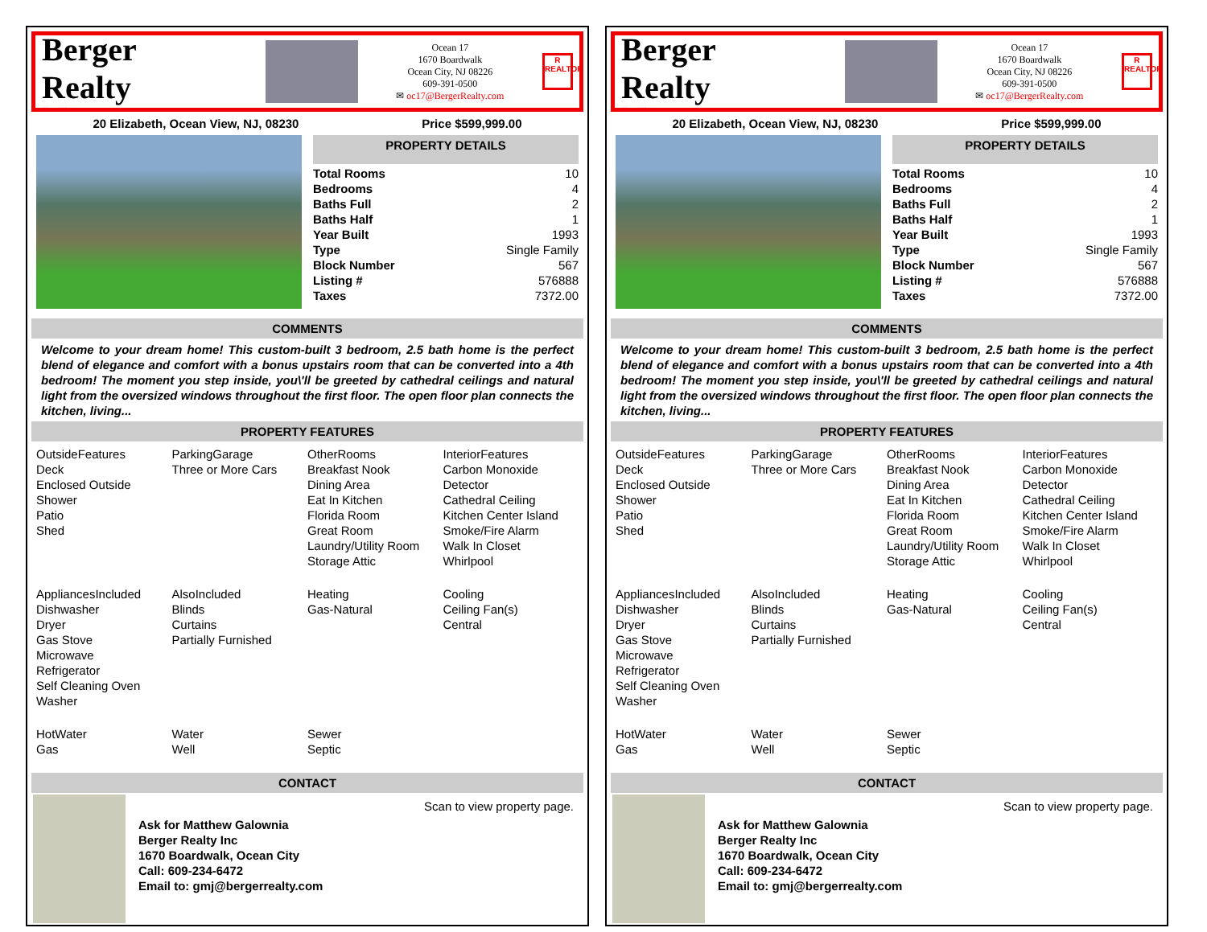Berger Realty
Since 1920
Ocean 17
1670 Boardwalk
Ocean City, NJ 08226
609-391-0500
✉ oc17@BergerRealty.com
R
REALTOR
20 Elizabeth, Ocean View, NJ, 08230 Price $599,999.00
PROPERTY DETAILS
| Total Rooms | 10 |
| Bedrooms | 4 |
| Baths Full | 2 |
| Baths Half | 1 |
| Year Built | 1993 |
| Type | Single Family |
| Block Number | 567 |
| Listing # | 576888 |
| Taxes | 7372.00 |
COMMENTS
Welcome to your dream home! This custom-built 3 bedroom, 2.5 bath home is the perfect blend of elegance and comfort with a bonus upstairs room that can be converted into a 4th bedroom! The moment you step inside, you\'ll be greeted by cathedral ceilings and natural light from the oversized windows throughout the first floor. The open floor plan connects the kitchen, living...
PROPERTY FEATURES
OutsideFeatures
Deck
Enclosed Outside Shower
Patio
Shed
ParkingGarage
Three or More Cars
OtherRooms
Breakfast Nook
Dining Area
Eat In Kitchen
Florida Room
Great Room
Laundry/Utility Room
Storage Attic
InteriorFeatures
Carbon Monoxide Detector
Cathedral Ceiling
Kitchen Center Island
Smoke/Fire Alarm
Walk In Closet
Whirlpool
AppliancesIncluded
Dishwasher
Dryer
Gas Stove
Microwave
Refrigerator
Self Cleaning Oven
Washer
AlsoIncluded
Blinds
Curtains
Partially Furnished
Heating
Gas-Natural
Cooling
Ceiling Fan(s)
Central
HotWater
Gas
Water
Well
Sewer
Septic
CONTACT
Ask for Matthew Galownia
Berger Realty Inc
1670 Boardwalk, Ocean City
Call: 609-234-6472
Email to: gmj@bergerrealty.com
Scan to view property page.
Berger Realty
Since 1920
Ocean 17
1670 Boardwalk
Ocean City, NJ 08226
609-391-0500
✉ oc17@BergerRealty.com
R
REALTOR
20 Elizabeth, Ocean View, NJ, 08230 Price $599,999.00
PROPERTY DETAILS
| Total Rooms | 10 |
| Bedrooms | 4 |
| Baths Full | 2 |
| Baths Half | 1 |
| Year Built | 1993 |
| Type | Single Family |
| Block Number | 567 |
| Listing # | 576888 |
| Taxes | 7372.00 |
COMMENTS
Welcome to your dream home! This custom-built 3 bedroom, 2.5 bath home is the perfect blend of elegance and comfort with a bonus upstairs room that can be converted into a 4th bedroom! The moment you step inside, you\'ll be greeted by cathedral ceilings and natural light from the oversized windows throughout the first floor. The open floor plan connects the kitchen, living...
PROPERTY FEATURES
OutsideFeatures
Deck
Enclosed Outside Shower
Patio
Shed
ParkingGarage
Three or More Cars
OtherRooms
Breakfast Nook
Dining Area
Eat In Kitchen
Florida Room
Great Room
Laundry/Utility Room
Storage Attic
InteriorFeatures
Carbon Monoxide Detector
Cathedral Ceiling
Kitchen Center Island
Smoke/Fire Alarm
Walk In Closet
Whirlpool
AppliancesIncluded
Dishwasher
Dryer
Gas Stove
Microwave
Refrigerator
Self Cleaning Oven
Washer
AlsoIncluded
Blinds
Curtains
Partially Furnished
Heating
Gas-Natural
Cooling
Ceiling Fan(s)
Central
HotWater
Gas
Water
Well
Sewer
Septic
CONTACT
Ask for Matthew Galownia
Berger Realty Inc
1670 Boardwalk, Ocean City
Call: 609-234-6472
Email to: gmj@bergerrealty.com
Scan to view property page.